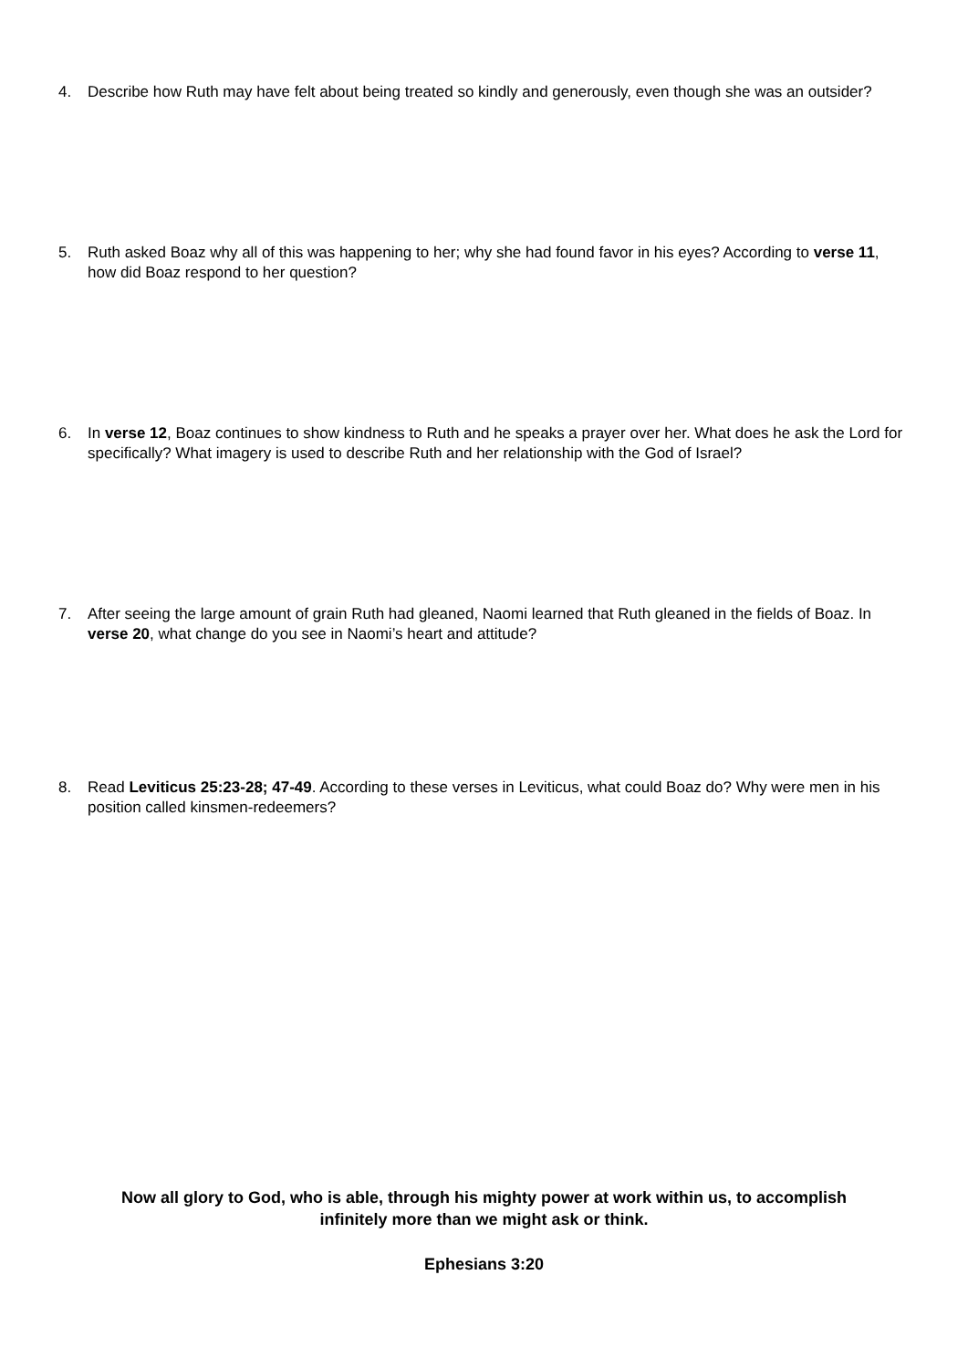4. Describe how Ruth may have felt about being treated so kindly and generously, even though she was an outsider?
5. Ruth asked Boaz why all of this was happening to her; why she had found favor in his eyes? According to verse 11, how did Boaz respond to her question?
6. In verse 12, Boaz continues to show kindness to Ruth and he speaks a prayer over her. What does he ask the Lord for specifically? What imagery is used to describe Ruth and her relationship with the God of Israel?
7. After seeing the large amount of grain Ruth had gleaned, Naomi learned that Ruth gleaned in the fields of Boaz. In verse 20, what change do you see in Naomi’s heart and attitude?
8. Read Leviticus 25:23-28; 47-49. According to these verses in Leviticus, what could Boaz do? Why were men in his position called kinsmen-redeemers?
Now all glory to God, who is able, through his mighty power at work within us, to accomplish infinitely more than we might ask or think.
Ephesians 3:20